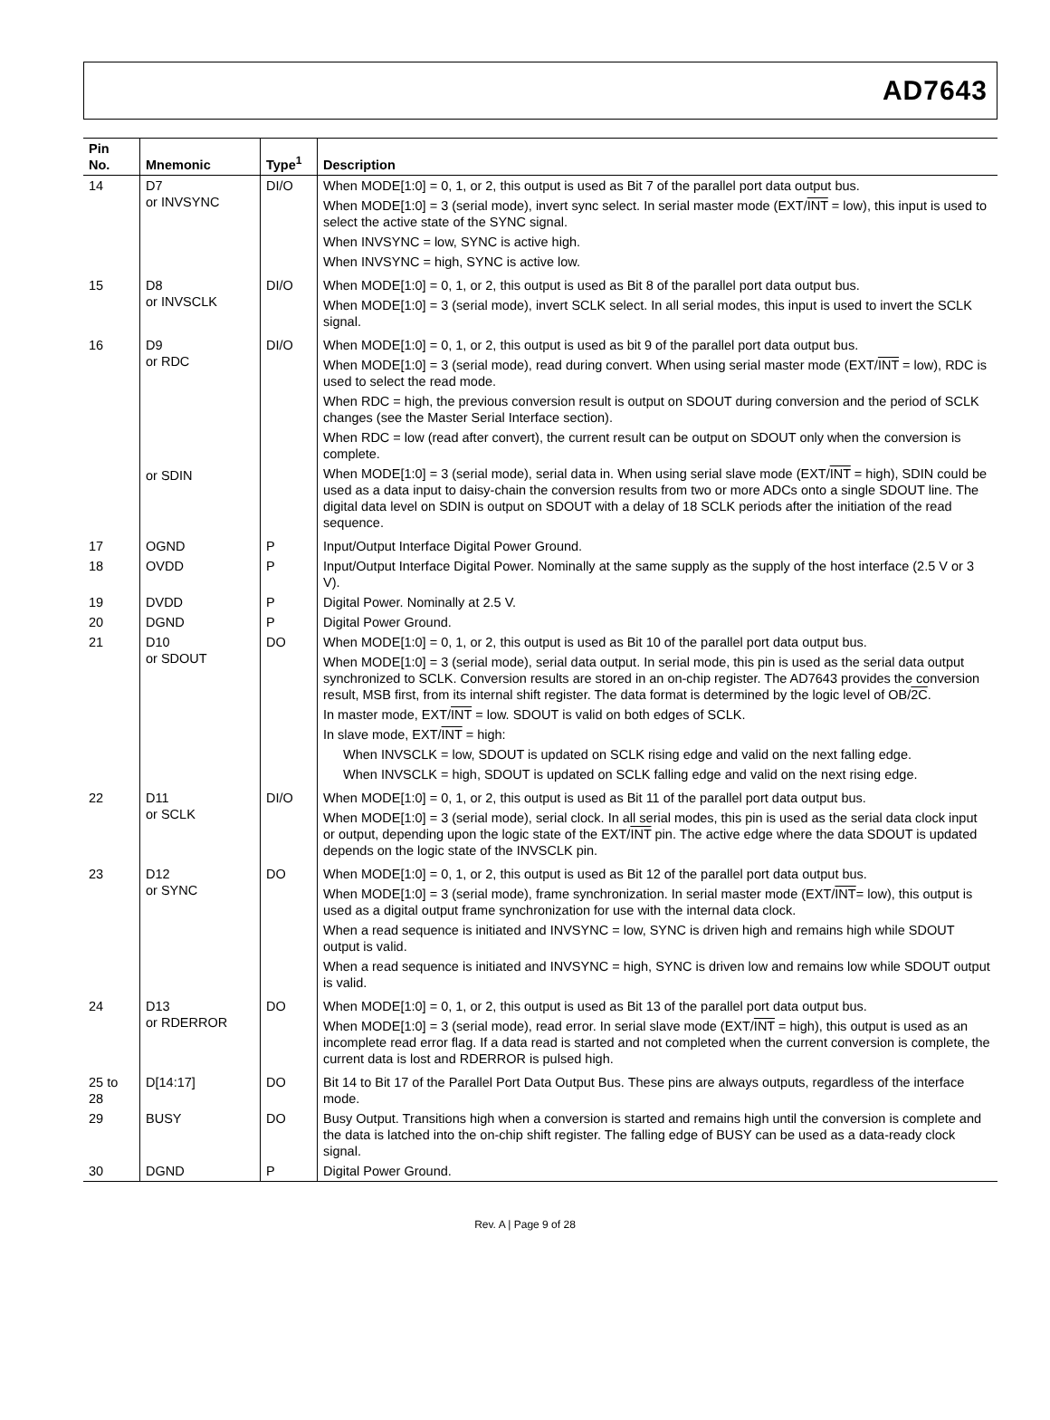AD7643
| Pin No. | Mnemonic | Type<sup>1</sup> | Description |
| --- | --- | --- | --- |
| 14 | D7 or INVSYNC | DI/O | When MODE[1:0] = 0, 1, or 2, this output is used as Bit 7 of the parallel port data output bus. When MODE[1:0] = 3 (serial mode), invert sync select. In serial master mode (EXT/ INT = low), this input is used to select the active state of the SYNC signal. When INVSYNC = low, SYNC is active high. When INVSYNC = high, SYNC is active low. |
| 15 | D8 or INVSCLK | DI/O | When MODE[1:0] = 0, 1, or 2, this output is used as Bit 8 of the parallel port data output bus. When MODE[1:0] = 3 (serial mode), invert SCLK select. In all serial modes, this input is used to invert the SCLK signal. |
| 16 | D9 or RDC or SDIN | DI/O | When MODE[1:0] = 0, 1, or 2, this output is used as bit 9 of the parallel port data output bus. When MODE[1:0] = 3 (serial mode), read during convert. When using serial master mode (EXT/ INT = low), RDC is used to select the read mode. When RDC = high, the previous conversion result is output on SDOUT during conversion and the period of SCLK changes (see the Master Serial Interface section). When RDC = low (read after convert), the current result can be output on SDOUT only when the conversion is complete. When MODE[1:0] = 3 (serial mode), serial data in. When using serial slave mode (EXT/ INT = high), SDIN could be used as a data input to daisy-chain the conversion results from two or more ADCs onto a single SDOUT line. The digital data level on SDIN is output on SDOUT with a delay of 18 SCLK periods after the initiation of the read sequence. |
| 17 | OGND | P | Input/Output Interface Digital Power Ground. |
| 18 | OVDD | P | Input/Output Interface Digital Power. Nominally at the same supply as the supply of the host interface (2.5 V or 3 V). |
| 19 | DVDD | P | Digital Power. Nominally at 2.5 V. |
| 20 | DGND | P | Digital Power Ground. |
| 21 | D10 or SDOUT | DO | When MODE[1:0] = 0, 1, or 2, this output is used as Bit 10 of the parallel port data output bus. When MODE[1:0] = 3 (serial mode), serial data output. In serial mode, this pin is used as the serial data output synchronized to SCLK. Conversion results are stored in an on-chip register. The AD7643 provides the conversion result, MSB first, from its internal shift register. The data format is determined by the logic level of OB/ 2C . In master mode, EXT/ INT = low. SDOUT is valid on both edges of SCLK. In slave mode, EXT/ INT = high: When INVSCLK = low, SDOUT is updated on SCLK rising edge and valid on the next falling edge. When INVSCLK = high, SDOUT is updated on SCLK falling edge and valid on the next rising edge. |
| 22 | D11 or SCLK | DI/O | When MODE[1:0] = 0, 1, or 2, this output is used as Bit 11 of the parallel port data output bus. When MODE[1:0] = 3 (serial mode), serial clock. In all serial modes, this pin is used as the serial data clock input or output, depending upon the logic state of the EXT/ INT pin. The active edge where the data SDOUT is updated depends on the logic state of the INVSCLK pin. |
| 23 | D12 or SYNC | DO | When MODE[1:0] = 0, 1, or 2, this output is used as Bit 12 of the parallel port data output bus. When MODE[1:0] = 3 (serial mode), frame synchronization. In serial master mode (EXT/ INT = low), this output is used as a digital output frame synchronization for use with the internal data clock. When a read sequence is initiated and INVSYNC = low, SYNC is driven high and remains high while SDOUT output is valid. When a read sequence is initiated and INVSYNC = high, SYNC is driven low and remains low while SDOUT output is valid. |
| 24 | D13 or RDERROR | DO | When MODE[1:0] = 0, 1, or 2, this output is used as Bit 13 of the parallel port data output bus. When MODE[1:0] = 3 (serial mode), read error. In serial slave mode (EXT/ INT = high), this output is used as an incomplete read error flag. If a data read is started and not completed when the current conversion is complete, the current data is lost and RDERROR is pulsed high. |
| 25 to 28 | D[14:17] | DO | Bit 14 to Bit 17 of the Parallel Port Data Output Bus. These pins are always outputs, regardless of the interface mode. |
| 29 | BUSY | DO | Busy Output. Transitions high when a conversion is started and remains high until the conversion is complete and the data is latched into the on-chip shift register. The falling edge of BUSY can be used as a data-ready clock signal. |
| 30 | DGND | P | Digital Power Ground. |
Rev. A | Page 9 of 28